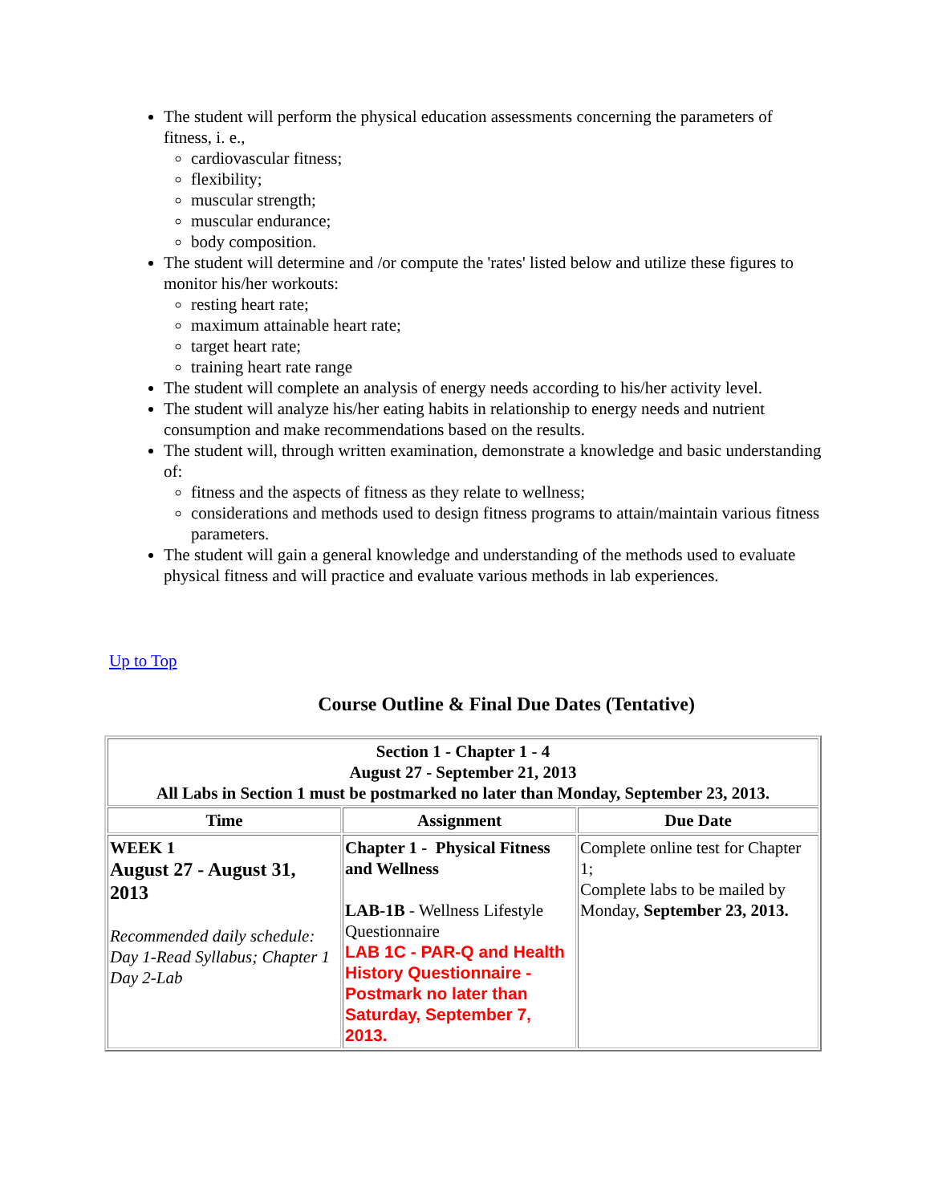The student will perform the physical education assessments concerning the parameters of fitness, i. e.,
cardiovascular fitness;
flexibility;
muscular strength;
muscular endurance;
body composition.
The student will determine and /or compute the 'rates' listed below and utilize these figures to monitor his/her workouts:
resting heart rate;
maximum attainable heart rate;
target heart rate;
training heart rate range
The student will complete an analysis of energy needs according to his/her activity level.
The student will analyze his/her eating habits in relationship to energy needs and nutrient consumption and make recommendations based on the results.
The student will, through written examination, demonstrate a knowledge and basic understanding of:
fitness and the aspects of fitness as they relate to wellness;
considerations and methods used to design fitness programs to attain/maintain various fitness parameters.
The student will gain a general knowledge and understanding of the methods used to evaluate physical fitness and will practice and evaluate various methods in lab experiences.
Up to Top
Course Outline & Final Due Dates (Tentative)
| Section 1 - Chapter 1 - 4 August 27 - September 21, 2013 All Labs in Section 1 must be postmarked no later than Monday, September 23, 2013. | | |
| --- | --- | --- |
| Time | Assignment | Due Date |
| WEEK 1 August 27 - August 31, 2013 Recommended daily schedule: Day 1-Read Syllabus; Chapter 1 Day 2-Lab | Chapter 1 - Physical Fitness and Wellness LAB-1B - Wellness Lifestyle Questionnaire LAB 1C - PAR-Q and Health History Questionnaire - Postmark no later than Saturday, September 7, 2013. | Complete online test for Chapter 1; Complete labs to be mailed by Monday, September 23, 2013. |